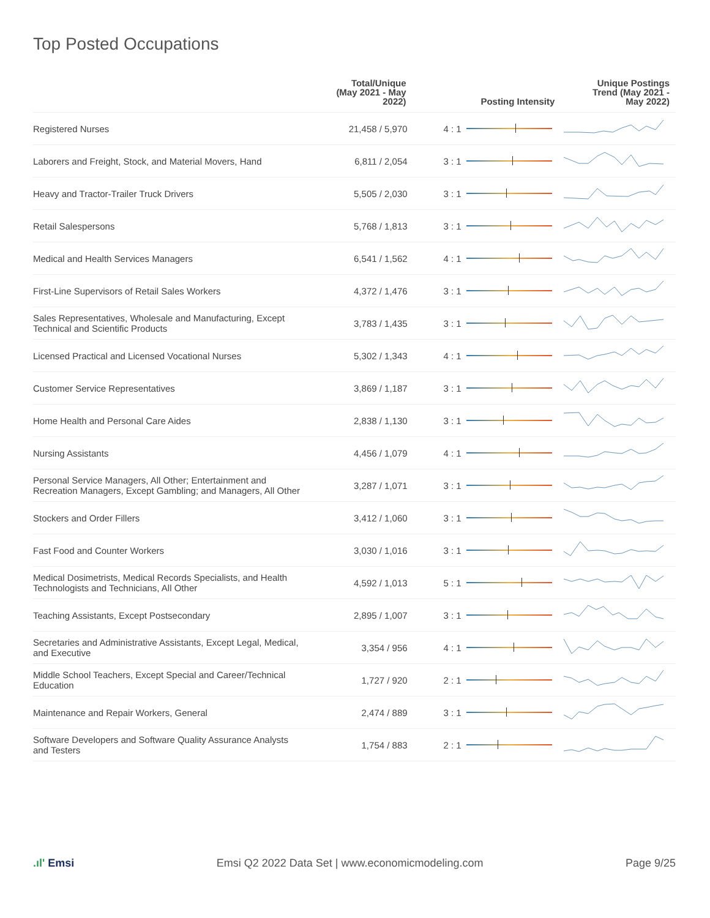Top Posted Occupations
| | Total/Unique (May 2021 - May 2022) | | Posting Intensity | Unique Postings Trend (May 2021 - May 2022) |
| --- | --- | --- | --- | --- |
| Registered Nurses | 21,458 / 5,970 | 4 : 1 | | |
| Laborers and Freight, Stock, and Material Movers, Hand | 6,811 / 2,054 | 3 : 1 | | |
| Heavy and Tractor-Trailer Truck Drivers | 5,505 / 2,030 | 3 : 1 | | |
| Retail Salespersons | 5,768 / 1,813 | 3 : 1 | | |
| Medical and Health Services Managers | 6,541 / 1,562 | 4 : 1 | | |
| First-Line Supervisors of Retail Sales Workers | 4,372 / 1,476 | 3 : 1 | | |
| Sales Representatives, Wholesale and Manufacturing, Except Technical and Scientific Products | 3,783 / 1,435 | 3 : 1 | | |
| Licensed Practical and Licensed Vocational Nurses | 5,302 / 1,343 | 4 : 1 | | |
| Customer Service Representatives | 3,869 / 1,187 | 3 : 1 | | |
| Home Health and Personal Care Aides | 2,838 / 1,130 | 3 : 1 | | |
| Nursing Assistants | 4,456 / 1,079 | 4 : 1 | | |
| Personal Service Managers, All Other; Entertainment and Recreation Managers, Except Gambling; and Managers, All Other | 3,287 / 1,071 | 3 : 1 | | |
| Stockers and Order Fillers | 3,412 / 1,060 | 3 : 1 | | |
| Fast Food and Counter Workers | 3,030 / 1,016 | 3 : 1 | | |
| Medical Dosimetrists, Medical Records Specialists, and Health Technologists and Technicians, All Other | 4,592 / 1,013 | 5 : 1 | | |
| Teaching Assistants, Except Postsecondary | 2,895 / 1,007 | 3 : 1 | | |
| Secretaries and Administrative Assistants, Except Legal, Medical, and Executive | 3,354 / 956 | 4 : 1 | | |
| Middle School Teachers, Except Special and Career/Technical Education | 1,727 / 920 | 2 : 1 | | |
| Maintenance and Repair Workers, General | 2,474 / 889 | 3 : 1 | | |
| Software Developers and Software Quality Assurance Analysts and Testers | 1,754 / 883 | 2 : 1 | | |
.ıl' Emsi Emsi Q2 2022 Data Set | www.economicmodeling.com Page 9/25